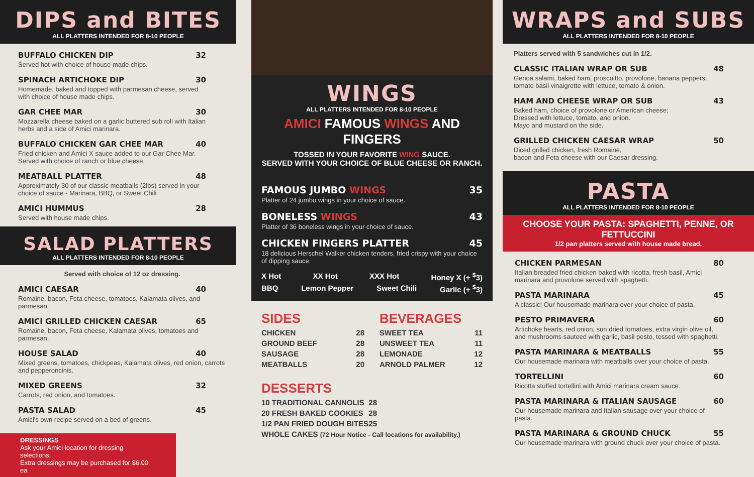DIPS and BITES
ALL PLATTERS INTENDED FOR 8-10 PEOPLE
BUFFALO CHICKEN DIP 32
Served hot with choice of house made chips.
SPINACH ARTICHOKE DIP 30
Homemade, baked and topped with parmesan cheese, served with choice of house made chips.
GAR CHEE MAR 30
Mozzarella cheese baked on a garlic buttered sub roll with Italian herbs and a side of Amici marinara.
BUFFALO CHICKEN GAR CHEE MAR 40
Fried chicken and Amici X sauce added to our Gar Chee Mar. Served with choice of ranch or blue cheese.
MEATBALL PLATTER 48
Approximately 30 of our classic meatballs (2lbs) served in your choice of sauce - Marinara, BBQ, or Sweet Chili
AMICI HUMMUS 28
Served with house made chips.
SALAD PLATTERS
ALL PLATTERS INTENDED FOR 8-10 PEOPLE
Served with choice of 12 oz dressing.
AMICI CAESAR 40
Romaine, bacon, Feta cheese, tomatoes, Kalamata olives, and parmesan.
AMICI GRILLED CHICKEN CAESAR 65
Romaine, bacon, Feta cheese, Kalamata olives, tomatoes and parmesan.
HOUSE SALAD 40
Mixed greens, tomatoes, chickpeas, Kalamata olives, red onion, carrots and pepperoncinis.
MIXED GREENS 32
Carrots, red onion, and tomatoes.
PASTA SALAD 45
Amici's own recipe served on a bed of greens.
DRESSINGS
Ask your Amici location for dressing selections.
Extra dressings may be purchased for $6.00 ea
WINGS
ALL PLATTERS INTENDED FOR 8-10 PEOPLE
AMICI FAMOUS WINGS AND FINGERS
TOSSED IN YOUR FAVORITE WING SAUCE.
SERVED WITH YOUR CHOICE OF BLUE CHEESE OR RANCH.
FAMOUS JUMBO WINGS 35
Platter of 24 jumbo wings in your choice of sauce.
BONELESS WINGS 43
Platter of 36 boneless wings in your choice of sauce.
CHICKEN FINGERS PLATTER 45
18 delicious Herschel Walker chicken tenders, fried crispy with your choice of dipping sauce.
X Hot XX Hot XXX Hot Honey X (+ <sup>$</sup>3)
BBQ Lemon Pepper Sweet Chili Garlic (+ <sup>$</sup>3)
SIDES
CHICKEN 28
GROUND BEEF 28
SAUSAGE 28
MEATBALLS 20
BEVERAGES
SWEET TEA 11
UNSWEET TEA 11
LEMONADE 12
ARNOLD PALMER 12
DESSERTS
10 TRADITIONAL CANNOLIS 28
20 FRESH BAKED COOKIES 28
1/2 PAN FRIED DOUGH BITES 25
WHOLE CAKES (72 Hour Notice - Call locations for availability.)
WRAPS and SUBS
ALL PLATTERS INTENDED FOR 8-10 PEOPLE
Platters served with 5 sandwiches cut in 1/2.
CLASSIC ITALIAN WRAP OR SUB 48
Genoa salami, baked ham, proscuitto, provolone, banana peppers, tomato basil vinaigrette with lettuce, tomato & onion.
HAM AND CHEESE WRAP OR SUB 43
Baked ham, choice of provolone or American cheese;
Dressed with lettuce, tomato, and onion.
Mayo and mustard on the side.
GRILLED CHICKEN CAESAR WRAP 50
Diced grilled chicken, fresh Romaine,
bacon and Feta cheese with our Caesar dressing.
PASTA
ALL PLATTERS INTENDED FOR 8-10 PEOPLE
CHOOSE YOUR PASTA: SPAGHETTI, PENNE, OR FETTUCCINI
1/2 pan platters served with house made bread.
CHICKEN PARMESAN 80
Italian breaded fried chicken baked with ricotta, fresh basil, Amici marinara and provolone served with spaghetti.
PASTA MARINARA 45
A classic! Our housemade marinara over your choice of pasta.
PESTO PRIMAVERA 60
Artichoke hearts, red onion, sun dried tomatoes, extra virgin olive oil, and mushrooms sauteed with garlic, basil pesto, tossed with spaghetti.
PASTA MARINARA & MEATBALLS 55
Our housemade marinara with meatballs over your choice of pasta.
TORTELLINI 60
Ricotta stuffed tortellini with Amici marinara cream sauce.
PASTA MARINARA & ITALIAN SAUSAGE 60
Our housemade marinara and Italian sausage over your choice of pasta.
PASTA MARINARA & GROUND CHUCK 55
Our housemade marinara with ground chuck over your choice of pasta.